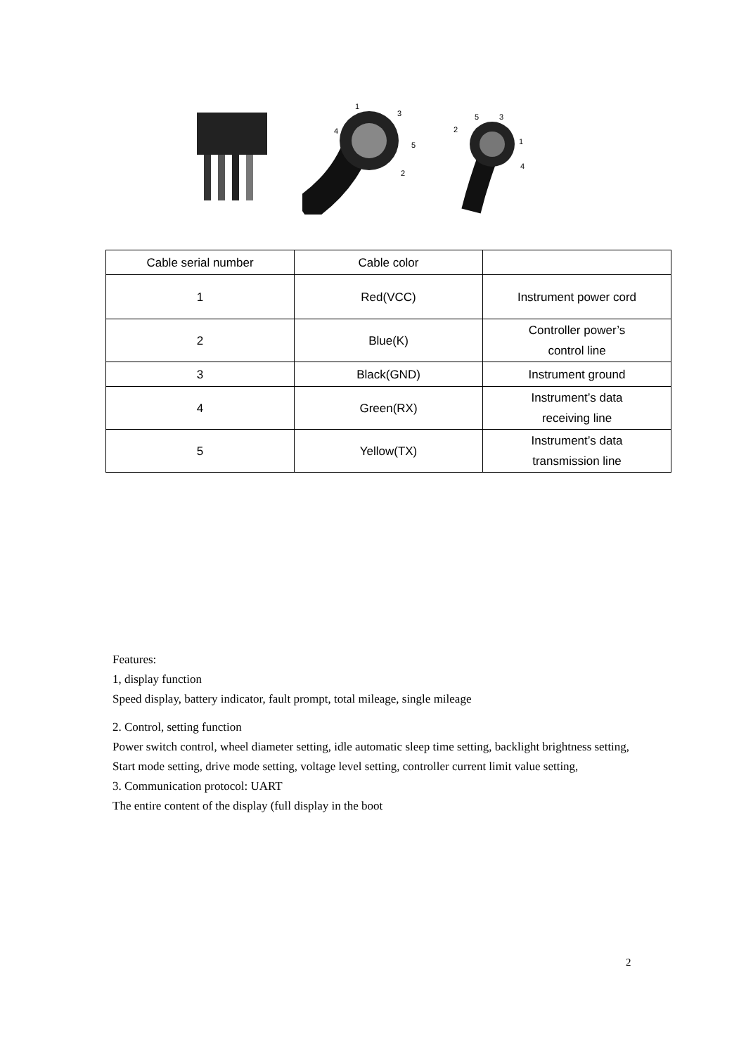1
3
4
5
2
5
3
2
1
4
| Cable serial number | Cable color | |
| 1 | Red(VCC) | Instrument power cord |
| 2 | Blue(K) | Controller power’s control line |
| 3 | Black(GND) | Instrument ground |
| 4 | Green(RX) | Instrument’s data receiving line |
| 5 | Yellow(TX) | Instrument’s data transmission line |
Features:
1, display function
Speed display, battery indicator, fault prompt, total mileage, single mileage
2. Control, setting function
Power switch control, wheel diameter setting, idle automatic sleep time setting, backlight brightness setting,
Start mode setting, drive mode setting, voltage level setting, controller current limit value setting,
3. Communication protocol: UART
The entire content of the display (full display in the boot
2